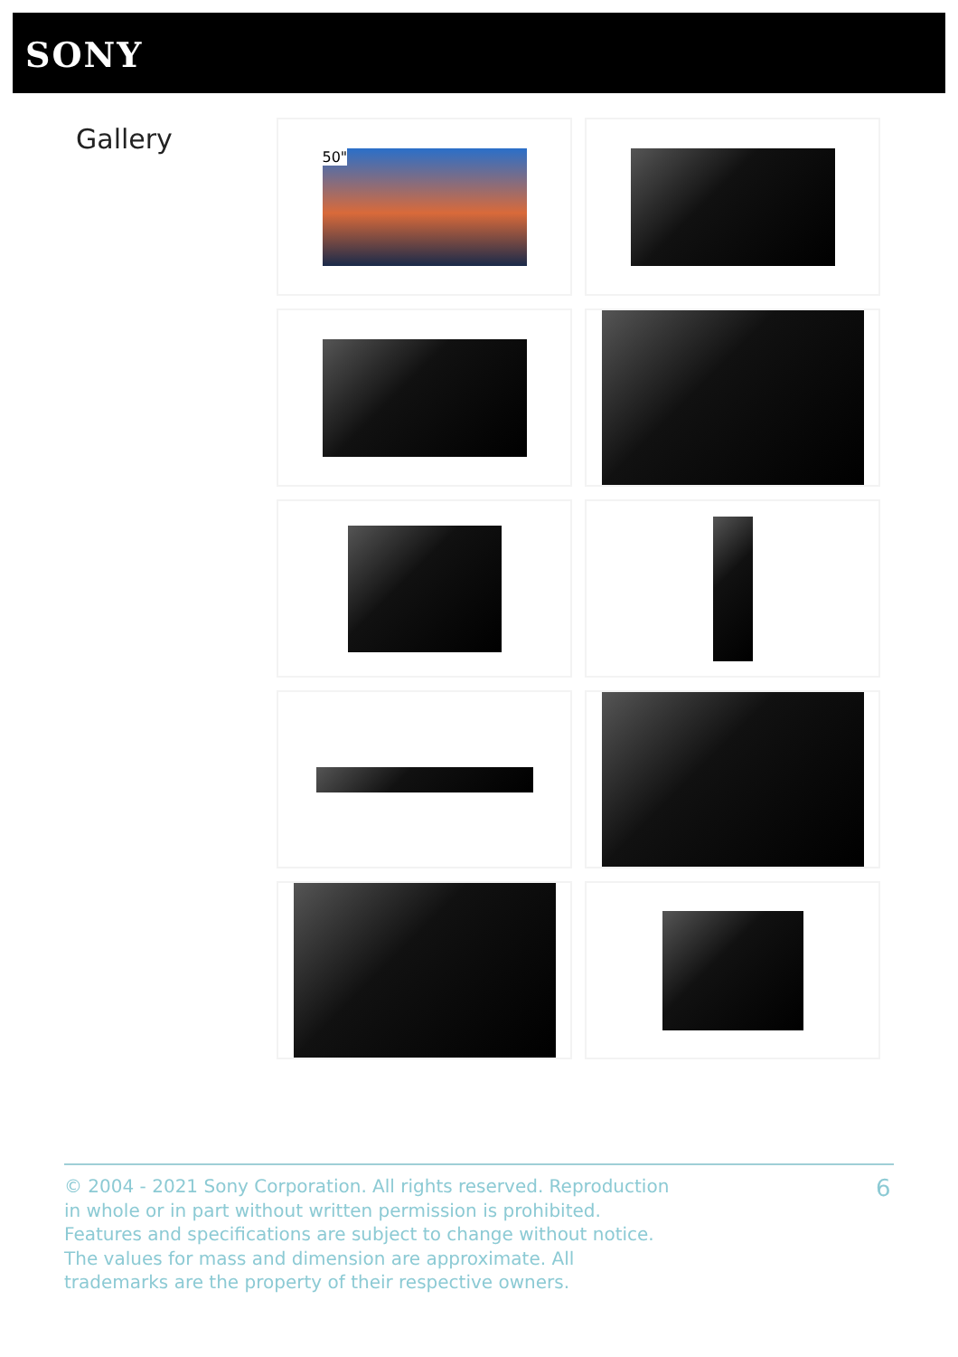SONY
Gallery 50"
© 2004 - 2021 Sony Corporation. All rights reserved. Reproduction in whole or in part without written permission is prohibited. Features and specifications are subject to change without notice. The values for mass and dimension are approximate. All trademarks are the property of their respective owners.
6